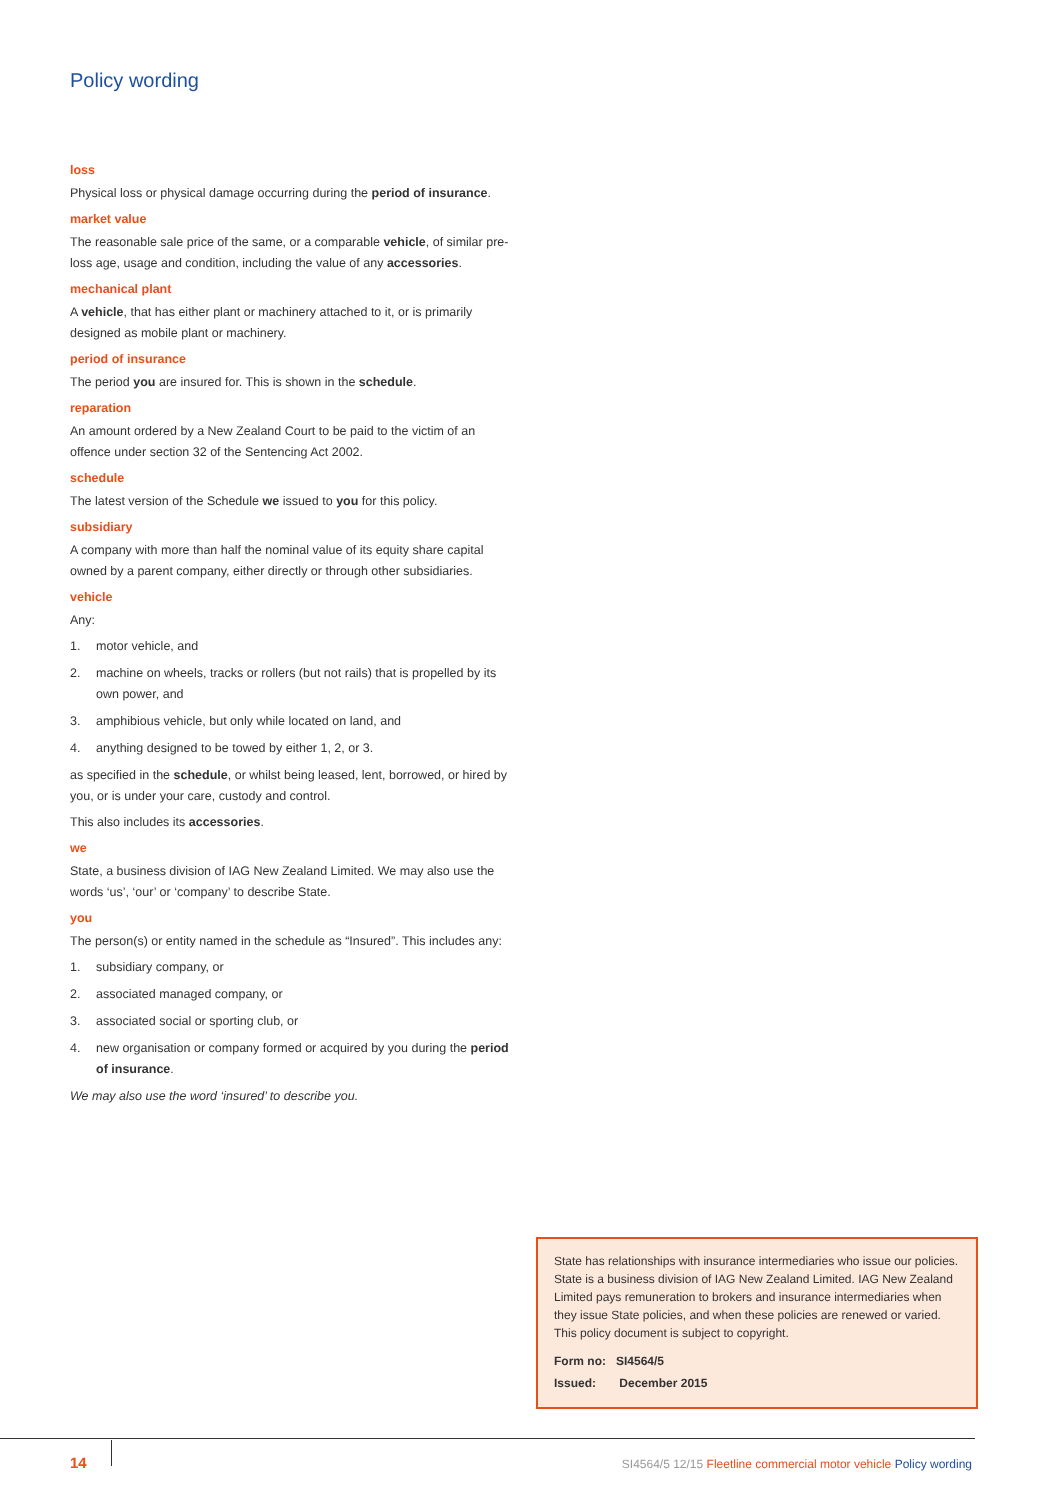Policy wording
loss
Physical loss or physical damage occurring during the period of insurance.
market value
The reasonable sale price of the same, or a comparable vehicle, of similar pre-loss age, usage and condition, including the value of any accessories.
mechanical plant
A vehicle, that has either plant or machinery attached to it, or is primarily designed as mobile plant or machinery.
period of insurance
The period you are insured for. This is shown in the schedule.
reparation
An amount ordered by a New Zealand Court to be paid to the victim of an offence under section 32 of the Sentencing Act 2002.
schedule
The latest version of the Schedule we issued to you for this policy.
subsidiary
A company with more than half the nominal value of its equity share capital owned by a parent company, either directly or through other subsidiaries.
vehicle
Any:
1. motor vehicle, and
2. machine on wheels, tracks or rollers (but not rails) that is propelled by its own power, and
3. amphibious vehicle, but only while located on land, and
4. anything designed to be towed by either 1, 2, or 3.
as specified in the schedule, or whilst being leased, lent, borrowed, or hired by you, or is under your care, custody and control.
This also includes its accessories.
we
State, a business division of IAG New Zealand Limited. We may also use the words ‘us’, ‘our’ or ‘company’ to describe State.
you
The person(s) or entity named in the schedule as “Insured”. This includes any:
1. subsidiary company, or
2. associated managed company, or
3. associated social or sporting club, or
4. new organisation or company formed or acquired by you during the period of insurance.
We may also use the word ‘insured’ to describe you.
State has relationships with insurance intermediaries who issue our policies. State is a business division of IAG New Zealand Limited. IAG New Zealand Limited pays remuneration to brokers and insurance intermediaries when they issue State policies, and when these policies are renewed or varied. This policy document is subject to copyright.
Form no: SI4564/5
Issued: December 2015
14
SI4564/5 12/15 Fleetline commercial motor vehicle Policy wording